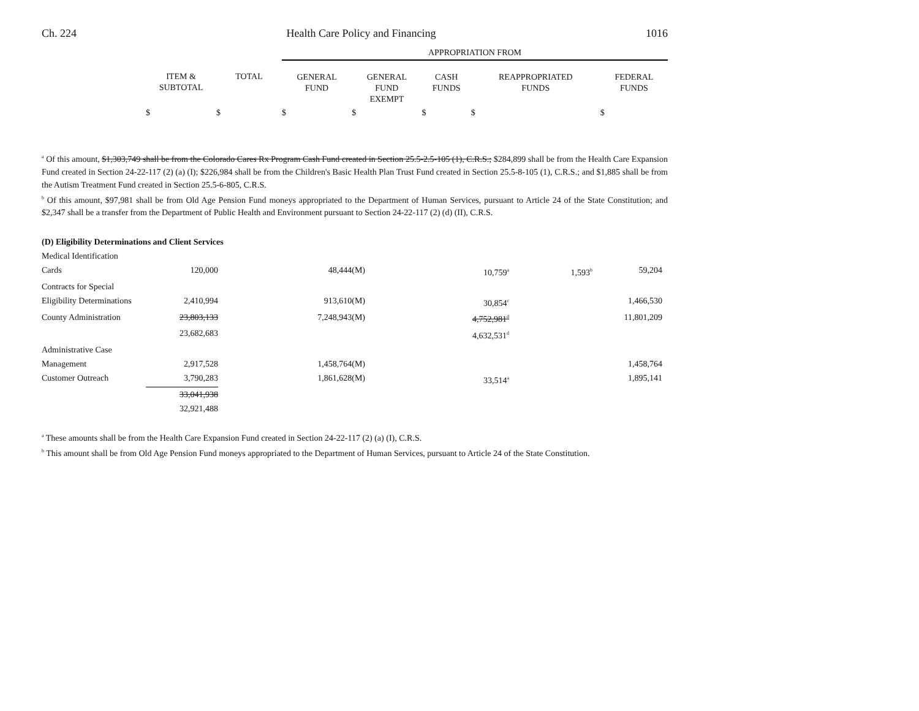Ch. 224 Health Care Policy and Financing 1016
| | | | APPROPRIATION FROM | | | | |
| --- | --- | --- | --- | --- | --- | --- | --- |
| | ITEM & SUBTOTAL | TOTAL | GENERAL FUND | GENERAL FUND EXEMPT | CASH FUNDS | REAPPROPRIATED FUNDS | FEDERAL FUNDS |
| | $ | $ | $ | $ | $ | $ | $ |
<sup>a</sup> Of this amount, $1,303,749 shall be from the Colorado Cares Rx Program Cash Fund created in Section 25.5-2.5-105 (1), C.R.S.; $284,899 shall be from the Health Care Expansion Fund created in Section 24-22-117 (2) (a) (I); $226,984 shall be from the Children's Basic Health Plan Trust Fund created in Section 25.5-8-105 (1), C.R.S.; and $1,885 shall be from the Autism Treatment Fund created in Section 25.5-6-805, C.R.S.
<sup>b</sup> Of this amount, $97,981 shall be from Old Age Pension Fund moneys appropriated to the Department of Human Services, pursuant to Article 24 of the State Constitution; and $2,347 shall be a transfer from the Department of Public Health and Environment pursuant to Section 24-22-117 (2) (d) (II), C.R.S.
| (D) Eligibility Determinations and Client Services | | | | | |
| Medical Identification | | | | | |
| Cards | 120,000 | 48,444(M) | 10,759<sup>a</sup> | 1,593<sup>b</sup> | 59,204 |
| Contracts for Special | | | | | |
| Eligibility Determinations | 2,410,994 | 913,610(M) | 30,854<sup>c</sup> | | 1,466,530 |
| County Administration | 23,803,133 | 7,248,943(M) | 4,752,981<sup>d</sup> | | 11,801,209 |
| | 23,682,683 | | 4,632,531<sup>d</sup> | | |
| Administrative Case | | | | | |
| Management | 2,917,528 | 1,458,764(M) | | | 1,458,764 |
| Customer Outreach | 3,790,283 | 1,861,628(M) | 33,514<sup>a</sup> | | 1,895,141 |
| | 33,041,938 | | | | |
| | 32,921,488 | | | | |
<sup>a</sup> These amounts shall be from the Health Care Expansion Fund created in Section 24-22-117 (2) (a) (I), C.R.S.
<sup>b</sup> This amount shall be from Old Age Pension Fund moneys appropriated to the Department of Human Services, pursuant to Article 24 of the State Constitution.